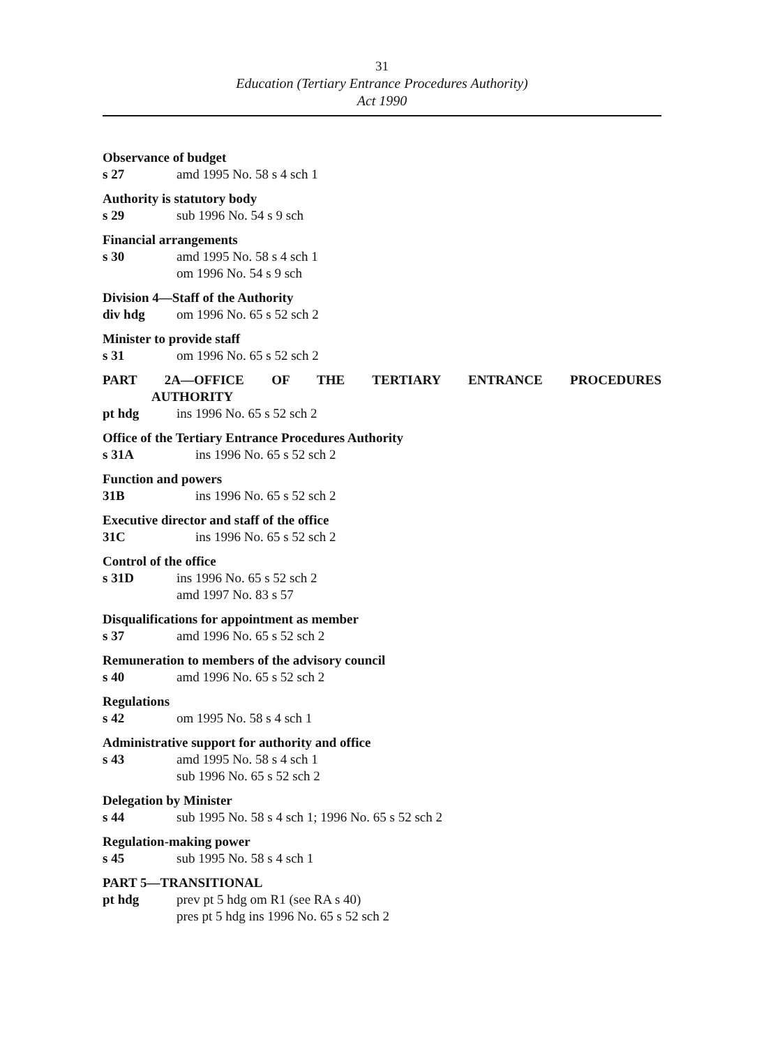31
Education (Tertiary Entrance Procedures Authority)
Act 1990
Observance of budget
s 27 amd 1995 No. 58 s 4 sch 1
Authority is statutory body
s 29 sub 1996 No. 54 s 9 sch
Financial arrangements
s 30 amd 1995 No. 58 s 4 sch 1
om 1996 No. 54 s 9 sch
Division 4—Staff of the Authority
div hdg om 1996 No. 65 s 52 sch 2
Minister to provide staff
s 31 om 1996 No. 65 s 52 sch 2
PART 2A—OFFICE OF THE TERTIARY ENTRANCE PROCEDURES
AUTHORITY
pt hdg ins 1996 No. 65 s 52 sch 2
Office of the Tertiary Entrance Procedures Authority
s 31A ins 1996 No. 65 s 52 sch 2
Function and powers
31B ins 1996 No. 65 s 52 sch 2
Executive director and staff of the office
31C ins 1996 No. 65 s 52 sch 2
Control of the office
s 31D ins 1996 No. 65 s 52 sch 2
amd 1997 No. 83 s 57
Disqualifications for appointment as member
s 37 amd 1996 No. 65 s 52 sch 2
Remuneration to members of the advisory council
s 40 amd 1996 No. 65 s 52 sch 2
Regulations
s 42 om 1995 No. 58 s 4 sch 1
Administrative support for authority and office
s 43 amd 1995 No. 58 s 4 sch 1
sub 1996 No. 65 s 52 sch 2
Delegation by Minister
s 44 sub 1995 No. 58 s 4 sch 1; 1996 No. 65 s 52 sch 2
Regulation-making power
s 45 sub 1995 No. 58 s 4 sch 1
PART 5—TRANSITIONAL
pt hdg prev pt 5 hdg om R1 (see RA s 40)
pres pt 5 hdg ins 1996 No. 65 s 52 sch 2